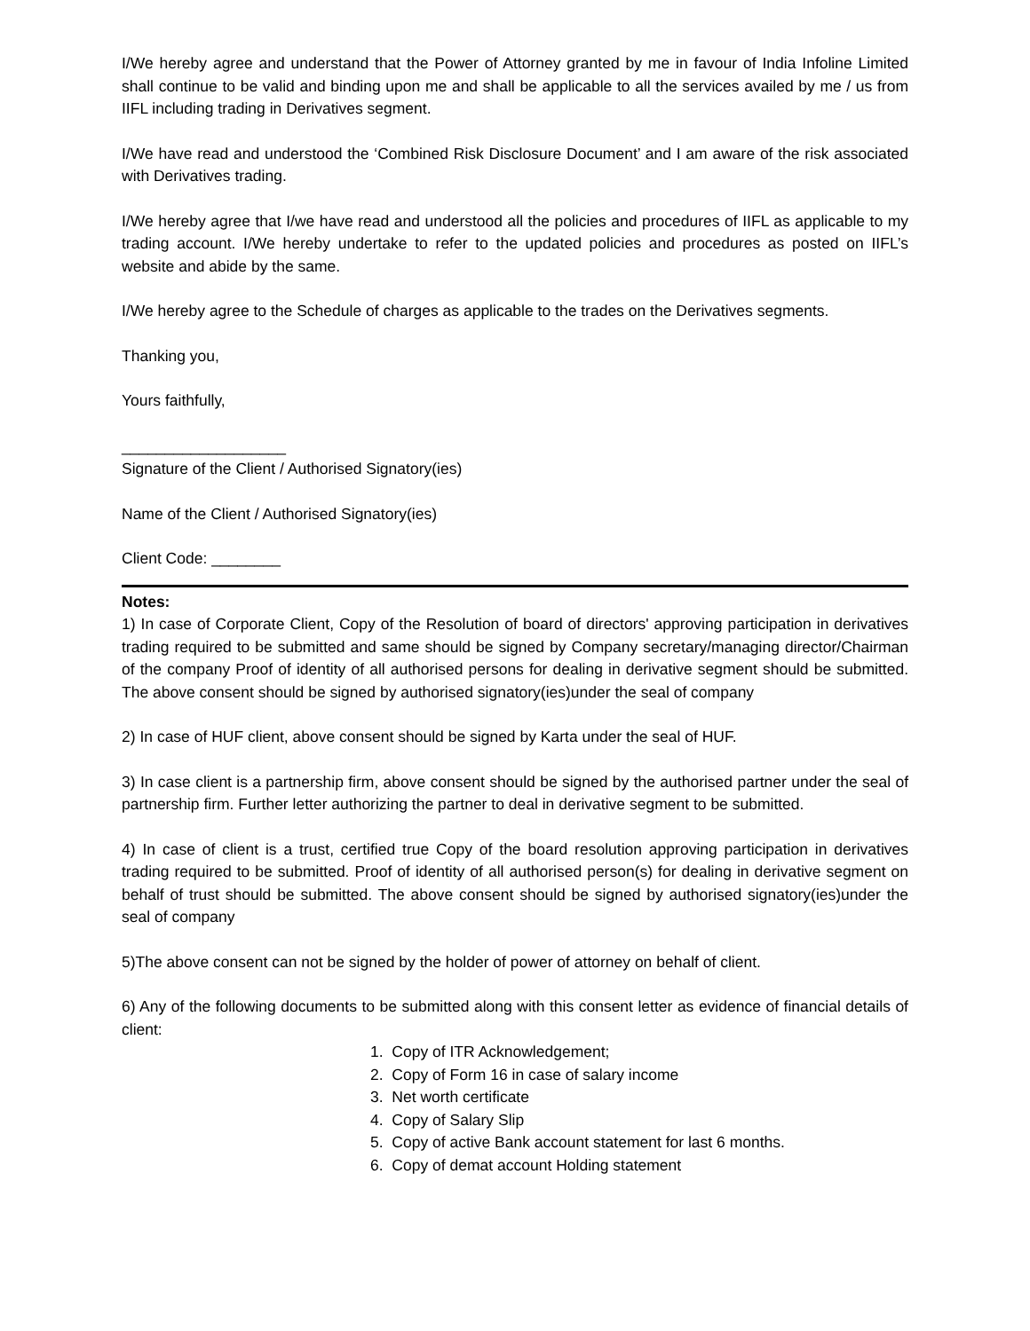I/We hereby agree and understand that the Power of Attorney granted by me in favour of India Infoline Limited shall continue to be valid and binding upon me and shall be applicable to all the services availed by me / us from IIFL including trading in Derivatives segment.
I/We have read and understood the ‘Combined Risk Disclosure Document’ and I am aware of the risk associated with Derivatives trading.
I/We hereby agree that I/we have read and understood all the policies and procedures of IIFL as applicable to my trading account. I/We hereby undertake to refer to the updated policies and procedures as posted on IIFL’s website and abide by the same.
I/We hereby agree to the Schedule of charges as applicable to the trades on the Derivatives segments.
Thanking you,
Yours faithfully,
___________________
Signature of the Client / Authorised Signatory(ies)
Name of the Client / Authorised Signatory(ies)
Client Code: ________
Notes:
1) In case of Corporate Client, Copy of the Resolution of board of directors' approving participation in derivatives trading required to be submitted and same should be signed by Company secretary/managing director/Chairman of the company Proof of identity of all authorised persons for dealing in derivative segment should be submitted. The above consent should be signed by authorised signatory(ies)under the seal of company
2) In case of HUF client, above consent should be signed by Karta under the seal of HUF.
3) In case client is a partnership firm, above consent should be signed by the authorised partner under the seal of partnership firm. Further letter authorizing the partner to deal in derivative segment to be submitted.
4) In case of client is a trust, certified true Copy of the board resolution approving participation in derivatives trading required to be submitted. Proof of identity of all authorised person(s) for dealing in derivative segment on behalf of trust should be submitted. The above consent should be signed by authorised signatory(ies)under the seal of company
5)The above consent can not be signed by the holder of power of attorney on behalf of client.
6) Any of the following documents to be submitted along with this consent letter as evidence of financial details of client:
1. Copy of ITR Acknowledgement;
2. Copy of Form 16 in case of salary income
3. Net worth certificate
4. Copy of Salary Slip
5. Copy of active Bank account statement for last 6 months.
6. Copy of demat account Holding statement